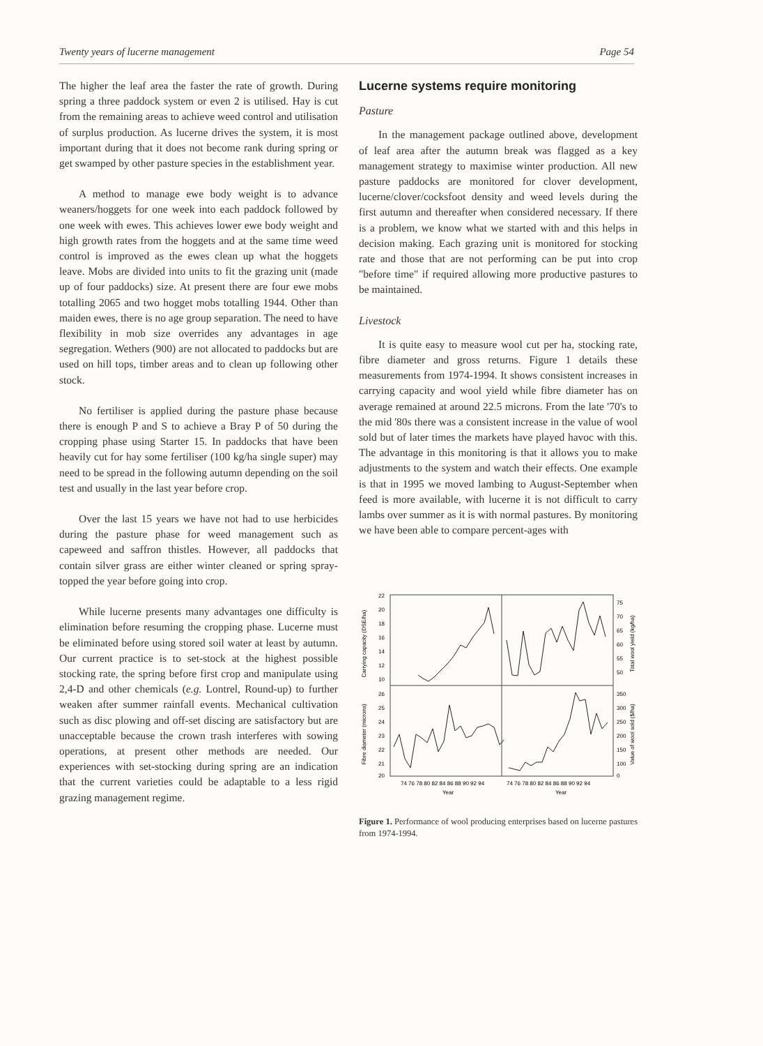Twenty years of lucerne management Page 54
The higher the leaf area the faster the rate of growth. During spring a three paddock system or even 2 is utilised. Hay is cut from the remaining areas to achieve weed control and utilisation of surplus production. As lucerne drives the system, it is most important during that it does not become rank during spring or get swamped by other pasture species in the establishment year.
A method to manage ewe body weight is to advance weaners/hoggets for one week into each paddock followed by one week with ewes. This achieves lower ewe body weight and high growth rates from the hoggets and at the same time weed control is improved as the ewes clean up what the hoggets leave. Mobs are divided into units to fit the grazing unit (made up of four paddocks) size. At present there are four ewe mobs totalling 2065 and two hogget mobs totalling 1944. Other than maiden ewes, there is no age group separation. The need to have flexibility in mob size overrides any advantages in age segregation. Wethers (900) are not allocated to paddocks but are used on hill tops, timber areas and to clean up following other stock.
No fertiliser is applied during the pasture phase because there is enough P and S to achieve a Bray P of 50 during the cropping phase using Starter 15. In paddocks that have been heavily cut for hay some fertiliser (100 kg/ha single super) may need to be spread in the following autumn depending on the soil test and usually in the last year before crop.
Over the last 15 years we have not had to use herbicides during the pasture phase for weed management such as capeweed and saffron thistles. However, all paddocks that contain silver grass are either winter cleaned or spring spray-topped the year before going into crop.
While lucerne presents many advantages one difficulty is elimination before resuming the cropping phase. Lucerne must be eliminated before using stored soil water at least by autumn. Our current practice is to set-stock at the highest possible stocking rate, the spring before first crop and manipulate using 2,4-D and other chemicals (e.g. Lontrel, Round-up) to further weaken after summer rainfall events. Mechanical cultivation such as disc plowing and off-set discing are satisfactory but are unacceptable because the crown trash interferes with sowing operations, at present other methods are needed. Our experiences with set-stocking during spring are an indication that the current varieties could be adaptable to a less rigid grazing management regime.
Lucerne systems require monitoring
Pasture
In the management package outlined above, development of leaf area after the autumn break was flagged as a key management strategy to maximise winter production. All new pasture paddocks are monitored for clover development, lucerne/clover/cocksfoot density and weed levels during the first autumn and thereafter when considered necessary. If there is a problem, we know what we started with and this helps in decision making. Each grazing unit is monitored for stocking rate and those that are not performing can be put into crop "before time" if required allowing more productive pastures to be maintained.
Livestock
It is quite easy to measure wool cut per ha, stocking rate, fibre diameter and gross returns. Figure 1 details these measurements from 1974-1994. It shows consistent increases in carrying capacity and wool yield while fibre diameter has on average remained at around 22.5 microns. From the late '70's to the mid '80s there was a consistent increase in the value of wool sold but of later times the markets have played havoc with this. The advantage in this monitoring is that it allows you to make adjustments to the system and watch their effects. One example is that in 1995 we moved lambing to August-September when feed is more available, with lucerne it is not difficult to carry lambs over summer as it is with normal pastures. By monitoring we have been able to compare percent-ages with
Carrying capacity (DSE/ha)
Fibre diameter (microns)
Total wool yield (kg/ha)
Value of wool sold ($/ha)
22
20
18
16
14
12
10
26
25
24
23
22
21
20
75
70
65
60
55
50
350
300
250
200
150
100
0
74 76 78 80 82 84 86 88 90 92 94
74 76 78 80 82 84 86 88 90 92 94
Year
Year
Figure 1. Performance of wool producing enterprises based on lucerne pastures from 1974-1994.